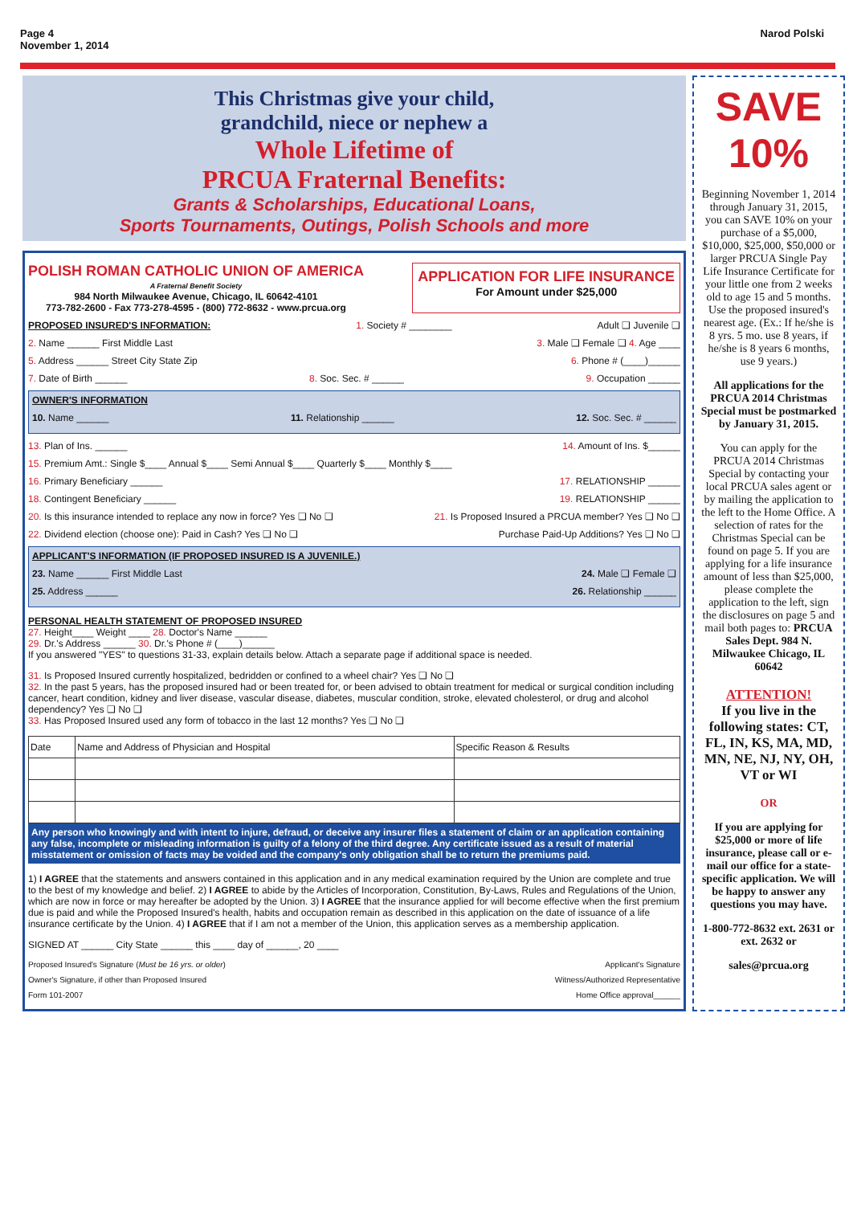Page 4
November 1, 2014
Narod Polski
This Christmas give your child,
grandchild, niece or nephew a
Whole Lifetime of
PRCUA Fraternal Benefits:
Grants & Scholarships, Educational Loans,
Sports Tournaments, Outings, Polish Schools and more
POLISH ROMAN CATHOLIC UNION OF AMERICA
A Fraternal Benefit Society
984 North Milwaukee Avenue, Chicago, IL 60642-4101
773-782-2600 - Fax 773-278-4595 - (800) 772-8632 - www.prcua.org
APPLICATION FOR LIFE INSURANCE
For Amount under $25,000
PROPOSED INSURED'S INFORMATION: 1. Society # ________ Adult ❑ Juvenile ❑
2. Name ______ First Middle Last 3. Male ❑ Female ❑ 4. Age ____
5. Address ______ Street City State Zip 6. Phone # (____)______
7. Date of Birth ______ 8. Soc. Sec. # ______ 9. Occupation ______
OWNER'S INFORMATION
10. Name ______ 11. Relationship ______ 12. Soc. Sec. # ______
13. Plan of Ins. ______ 14. Amount of Ins. $______
15. Premium Amt.: Single $____ Annual $____ Semi Annual $____ Quarterly $____ Monthly $____
16. Primary Beneficiary ______ 17. RELATIONSHIP ______
18. Contingent Beneficiary ______ 19. RELATIONSHIP ______
20. Is this insurance intended to replace any now in force? Yes ❑ No ❑ 21. Is Proposed Insured a PRCUA member? Yes ❑ No ❑
22. Dividend election (choose one): Paid in Cash? Yes ❑ No ❑ Purchase Paid-Up Additions? Yes ❑ No ❑
APPLICANT'S INFORMATION (IF PROPOSED INSURED IS A JUVENILE.)
23. Name ______ First Middle Last 24. Male ❑ Female ❑
25. Address ______ 26. Relationship ______
PERSONAL HEALTH STATEMENT OF PROPOSED INSURED
27. Height____ Weight ____ 28. Doctor's Name ______
29. Dr.'s Address ______ 30. Dr.'s Phone # (____)______
If you answered "YES" to questions 31-33, explain details below. Attach a separate page if additional space is needed.
31. Is Proposed Insured currently hospitalized, bedridden or confined to a wheel chair? Yes ❑ No ❑
32. In the past 5 years, has the proposed insured had or been treated for, or been advised to obtain treatment for medical or surgical condition including cancer, heart condition, kidney and liver disease, vascular disease, diabetes, muscular condition, stroke, elevated cholesterol, or drug and alcohol dependency? Yes ❑ No ❑
33. Has Proposed Insured used any form of tobacco in the last 12 months? Yes ❑ No ❑
| Date | Name and Address of Physician and Hospital | Specific Reason & Results |
Any person who knowingly and with intent to injure, defraud, or deceive any insurer files a statement of claim or an application containing any false, incomplete or misleading information is guilty of a felony of the third degree. Any certificate issued as a result of material misstatement or omission of facts may be voided and the company's only obligation shall be to return the premiums paid.
1) I AGREE that the statements and answers contained in this application and in any medical examination required by the Union are complete and true to the best of my knowledge and belief. 2) I AGREE to abide by the Articles of Incorporation, Constitution, By-Laws, Rules and Regulations of the Union, which are now in force or may hereafter be adopted by the Union. 3) I AGREE that the insurance applied for will become effective when the first premium due is paid and while the Proposed Insured's health, habits and occupation remain as described in this application on the date of issuance of a life insurance certificate by the Union. 4) I AGREE that if I am not a member of the Union, this application serves as a membership application.
SIGNED AT ______ City State ______ this ____ day of ______, 20 ____
Proposed Insured's Signature (Must be 16 yrs. or older) Applicant's Signature
Owner's Signature, if other than Proposed Insured Witness/Authorized Representative
Form 101-2007 Home Office approval______
SAVE
10%
Beginning November 1, 2014 through January 31, 2015, you can SAVE 10% on your purchase of a $5,000, $10,000, $25,000, $50,000 or larger PRCUA Single Pay Life Insurance Certificate for your little one from 2 weeks old to age 15 and 5 months. Use the proposed insured's nearest age. (Ex.: If he/she is 8 yrs. 5 mo. use 8 years, if he/she is 8 years 6 months, use 9 years.)
All applications for the PRCUA 2014 Christmas Special must be postmarked by January 31, 2015.
You can apply for the PRCUA 2014 Christmas Special by contacting your local PRCUA sales agent or by mailing the application to the left to the Home Office. A selection of rates for the Christmas Special can be found on page 5. If you are applying for a life insurance amount of less than $25,000, please complete the application to the left, sign the disclosures on page 5 and mail both pages to: PRCUA Sales Dept. 984 N. Milwaukee Chicago, IL 60642
ATTENTION!
If you live in the following states: CT, FL, IN, KS, MA, MD, MN, NE, NJ, NY, OH, VT or WI
OR
If you are applying for $25,000 or more of life insurance, please call or e-mail our office for a state-specific application. We will be happy to answer any questions you may have.
1-800-772-8632 ext. 2631 or ext. 2632 or
sales@prcua.org